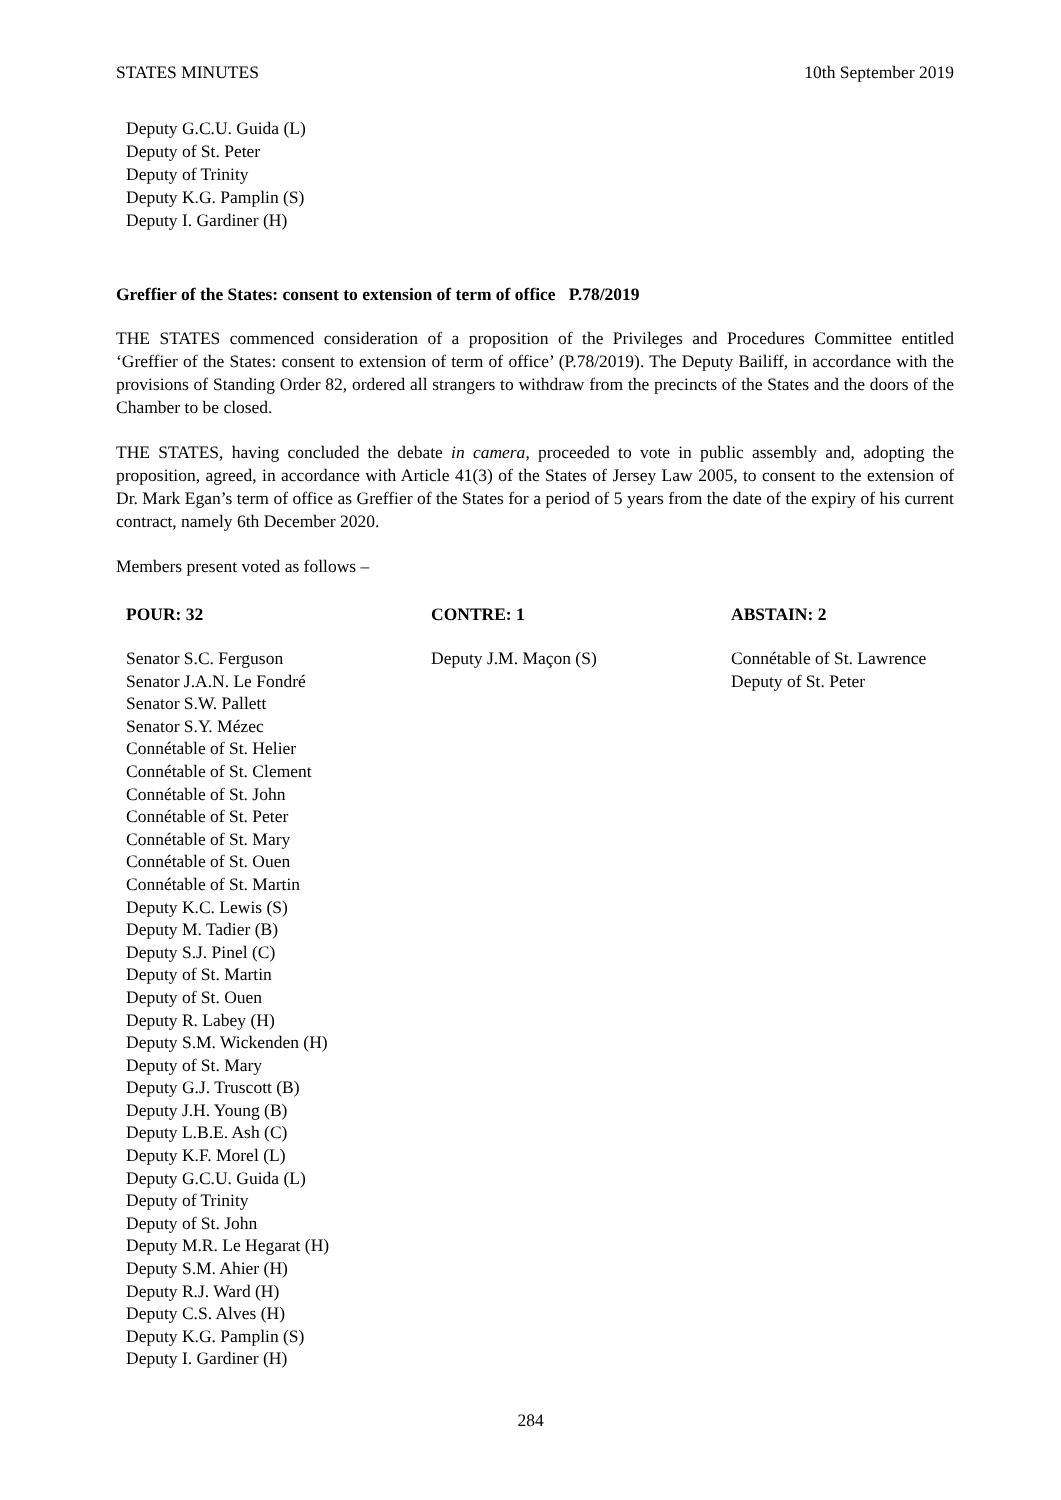STATES MINUTES 10th September 2019
Deputy G.C.U. Guida (L)
Deputy of St. Peter
Deputy of Trinity
Deputy K.G. Pamplin (S)
Deputy I. Gardiner (H)
Greffier of the States: consent to extension of term of office P.78/2019
THE STATES commenced consideration of a proposition of the Privileges and Procedures Committee entitled ‘Greffier of the States: consent to extension of term of office’ (P.78/2019). The Deputy Bailiff, in accordance with the provisions of Standing Order 82, ordered all strangers to withdraw from the precincts of the States and the doors of the Chamber to be closed.
THE STATES, having concluded the debate in camera, proceeded to vote in public assembly and, adopting the proposition, agreed, in accordance with Article 41(3) of the States of Jersey Law 2005, to consent to the extension of Dr. Mark Egan’s term of office as Greffier of the States for a period of 5 years from the date of the expiry of his current contract, namely 6th December 2020.
Members present voted as follows –
| POUR: 32 | CONTRE: 1 | ABSTAIN: 2 |
| --- | --- | --- |
| Senator S.C. Ferguson Senator J.A.N. Le Fondré Senator S.W. Pallett Senator S.Y. Mézec Connétable of St. Helier Connétable of St. Clement Connétable of St. John Connétable of St. Peter Connétable of St. Mary Connétable of St. Ouen Connétable of St. Martin Deputy K.C. Lewis (S) Deputy M. Tadier (B) Deputy S.J. Pinel (C) Deputy of St. Martin Deputy of St. Ouen Deputy R. Labey (H) Deputy S.M. Wickenden (H) Deputy of St. Mary Deputy G.J. Truscott (B) Deputy J.H. Young (B) Deputy L.B.E. Ash (C) Deputy K.F. Morel (L) Deputy G.C.U. Guida (L) Deputy of Trinity Deputy of St. John Deputy M.R. Le Hegarat (H) Deputy S.M. Ahier (H) Deputy R.J. Ward (H) Deputy C.S. Alves (H) Deputy K.G. Pamplin (S) Deputy I. Gardiner (H) | Deputy J.M. Maçon (S) | Connétable of St. Lawrence Deputy of St. Peter |
284